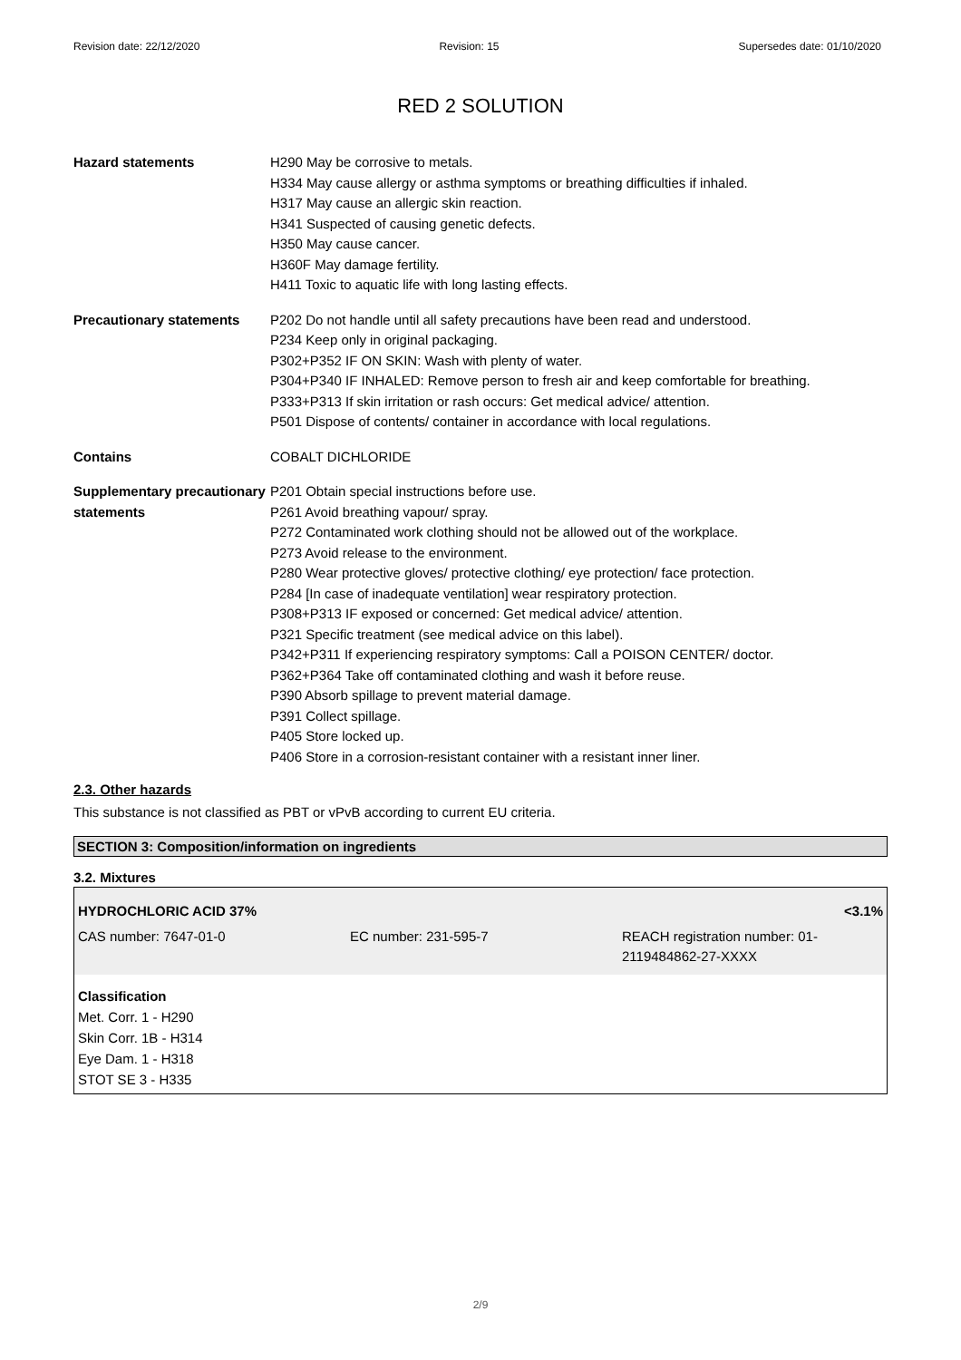Revision date: 22/12/2020 Revision: 15 Supersedes date: 01/10/2020
RED 2 SOLUTION
Hazard statements H290 May be corrosive to metals.
H334 May cause allergy or asthma symptoms or breathing difficulties if inhaled.
H317 May cause an allergic skin reaction.
H341 Suspected of causing genetic defects.
H350 May cause cancer.
H360F May damage fertility.
H411 Toxic to aquatic life with long lasting effects.
Precautionary statements P202 Do not handle until all safety precautions have been read and understood.
P234 Keep only in original packaging.
P302+P352 IF ON SKIN: Wash with plenty of water.
P304+P340 IF INHALED: Remove person to fresh air and keep comfortable for breathing.
P333+P313 If skin irritation or rash occurs: Get medical advice/ attention.
P501 Dispose of contents/ container in accordance with local regulations.
Contains COBALT DICHLORIDE
Supplementary precautionary statements
P201 Obtain special instructions before use.
P261 Avoid breathing vapour/ spray.
P272 Contaminated work clothing should not be allowed out of the workplace.
P273 Avoid release to the environment.
P280 Wear protective gloves/ protective clothing/ eye protection/ face protection.
P284 [In case of inadequate ventilation] wear respiratory protection.
P308+P313 IF exposed or concerned: Get medical advice/ attention.
P321 Specific treatment (see medical advice on this label).
P342+P311 If experiencing respiratory symptoms: Call a POISON CENTER/ doctor.
P362+P364 Take off contaminated clothing and wash it before reuse.
P390 Absorb spillage to prevent material damage.
P391 Collect spillage.
P405 Store locked up.
P406 Store in a corrosion-resistant container with a resistant inner liner.
2.3. Other hazards
This substance is not classified as PBT or vPvB according to current EU criteria.
SECTION 3: Composition/information on ingredients
3.2. Mixtures
| HYDROCHLORIC ACID 37% | | <3.1% |
| CAS number: 7647-01-0 | EC number: 231-595-7 | REACH registration number: 01- 2119484862-27-XXXX |
Classification
Met. Corr. 1 - H290
Skin Corr. 1B - H314
Eye Dam. 1 - H318
STOT SE 3 - H335
2/9